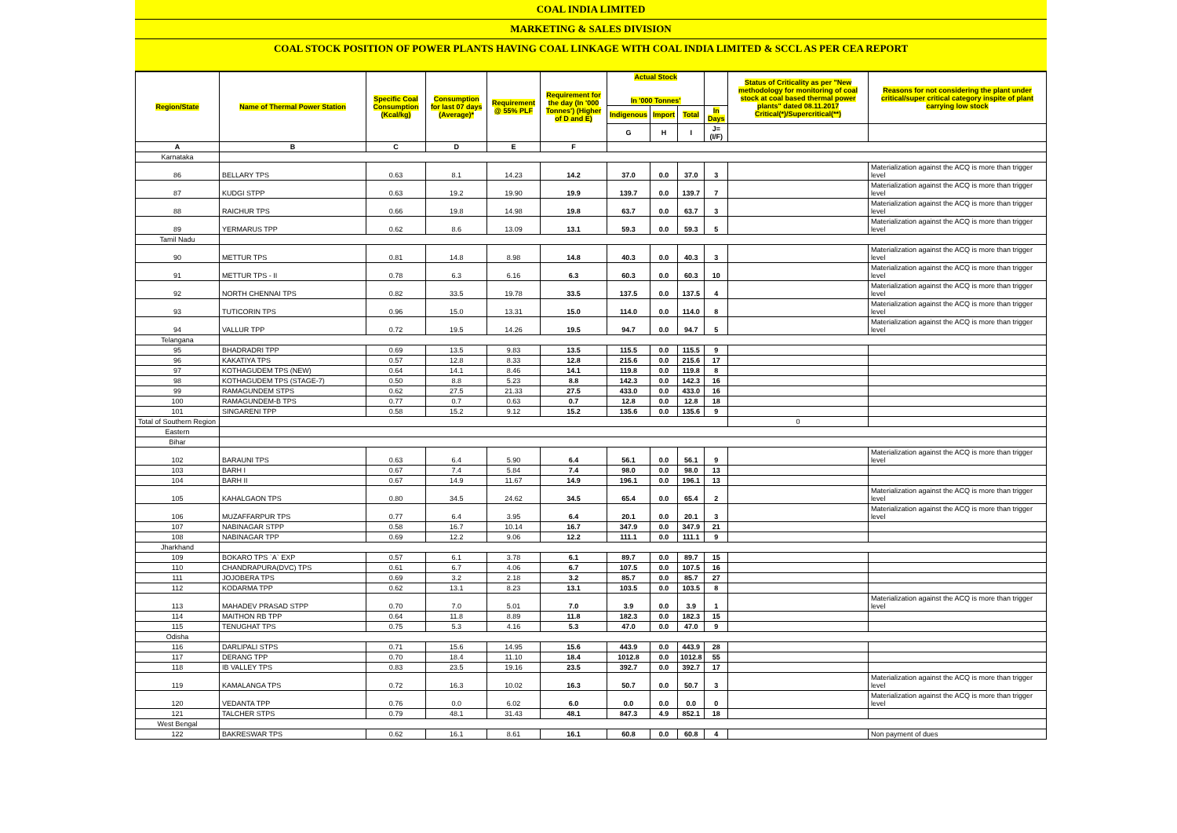COAL INDIA LIMITED
MARKETING & SALES DIVISION
COAL STOCK POSITION OF POWER PLANTS HAVING COAL LINKAGE WITH COAL INDIA LIMITED & SCCL AS PER CEA REPORT
| Region/State | Name of Thermal Power Station | Specific Coal Consumption (Kcal/kg) | Consumption for last 07 days (Average)* | Requirement @ 55% PLF | Requirement for the day (In '000 Tonnes') (Higher of D and E) | Actual Stock In '000 Tonnes' | | | | Status of Criticality as per "New methodology for monitoring of coal stock at coal based thermal power plants" dated 08.11.2017 Critical(*)/Supercritical(**) | Reasons for not considering the plant under critical/super critical category inspite of plant carrying low stock |
| --- | --- | --- | --- | --- | --- | --- | --- | --- | --- | --- | --- |
| | | | | | | Indigenous | Import | Total | In Days | | |
| | | | | | | G | H | I | J=(I/F) | | |
| A | B | C | D | E | F | | | | | | |
| Karnataka | | | | | | | | | | | |
| 86 | BELLARY TPS | 0.63 | 8.1 | 14.23 | 14.2 | 37.0 | 0.0 | 37.0 | 3 | | Materialization against the ACQ is more than trigger level |
| 87 | KUDGI STPP | 0.63 | 19.2 | 19.90 | 19.9 | 139.7 | 0.0 | 139.7 | 7 | | Materialization against the ACQ is more than trigger level |
| 88 | RAICHUR TPS | 0.66 | 19.8 | 14.98 | 19.8 | 63.7 | 0.0 | 63.7 | 3 | | Materialization against the ACQ is more than trigger level |
| 89 | YERMARUS TPP | 0.62 | 8.6 | 13.09 | 13.1 | 59.3 | 0.0 | 59.3 | 5 | | Materialization against the ACQ is more than trigger level |
| Tamil Nadu | | | | | | | | | | | |
| 90 | METTUR TPS | 0.81 | 14.8 | 8.98 | 14.8 | 40.3 | 0.0 | 40.3 | 3 | | Materialization against the ACQ is more than trigger level |
| 91 | METTUR TPS - II | 0.78 | 6.3 | 6.16 | 6.3 | 60.3 | 0.0 | 60.3 | 10 | | Materialization against the ACQ is more than trigger level |
| 92 | NORTH CHENNAI TPS | 0.82 | 33.5 | 19.78 | 33.5 | 137.5 | 0.0 | 137.5 | 4 | | Materialization against the ACQ is more than trigger level |
| 93 | TUTICORIN TPS | 0.96 | 15.0 | 13.31 | 15.0 | 114.0 | 0.0 | 114.0 | 8 | | Materialization against the ACQ is more than trigger level |
| 94 | VALLUR TPP | 0.72 | 19.5 | 14.26 | 19.5 | 94.7 | 0.0 | 94.7 | 5 | | Materialization against the ACQ is more than trigger level |
| Telangana | | | | | | | | | | | |
| 95 | BHADRADRI TPP | 0.69 | 13.5 | 9.83 | 13.5 | 115.5 | 0.0 | 115.5 | 9 | | |
| 96 | KAKATIYA TPS | 0.57 | 12.8 | 8.33 | 12.8 | 215.6 | 0.0 | 215.6 | 17 | | |
| 97 | KOTHAGUDEM TPS (NEW) | 0.64 | 14.1 | 8.46 | 14.1 | 119.8 | 0.0 | 119.8 | 8 | | |
| 98 | KOTHAGUDEM TPS (STAGE-7) | 0.50 | 8.8 | 5.23 | 8.8 | 142.3 | 0.0 | 142.3 | 16 | | |
| 99 | RAMAGUNDEM STPS | 0.62 | 27.5 | 21.33 | 27.5 | 433.0 | 0.0 | 433.0 | 16 | | |
| 100 | RAMAGUNDEM-B TPS | 0.77 | 0.7 | 0.63 | 0.7 | 12.8 | 0.0 | 12.8 | 18 | | |
| 101 | SINGARENI TPP | 0.58 | 15.2 | 9.12 | 15.2 | 135.6 | 0.0 | 135.6 | 9 | | |
| Total of Southern Region | | | | | | | | | | 0 | |
| Eastern | | | | | | | | | | | |
| Bihar | | | | | | | | | | | |
| 102 | BARAUNI TPS | 0.63 | 6.4 | 5.90 | 6.4 | 56.1 | 0.0 | 56.1 | 9 | | Materialization against the ACQ is more than trigger level |
| 103 | BARH I | 0.67 | 7.4 | 5.84 | 7.4 | 98.0 | 0.0 | 98.0 | 13 | | |
| 104 | BARH II | 0.67 | 14.9 | 11.67 | 14.9 | 196.1 | 0.0 | 196.1 | 13 | | |
| 105 | KAHALGAON TPS | 0.80 | 34.5 | 24.62 | 34.5 | 65.4 | 0.0 | 65.4 | 2 | | Materialization against the ACQ is more than trigger level |
| 106 | MUZAFFARPUR TPS | 0.77 | 6.4 | 3.95 | 6.4 | 20.1 | 0.0 | 20.1 | 3 | | Materialization against the ACQ is more than trigger level |
| 107 | NABINAGAR STPP | 0.58 | 16.7 | 10.14 | 16.7 | 347.9 | 0.0 | 347.9 | 21 | | |
| 108 | NABINAGAR TPP | 0.69 | 12.2 | 9.06 | 12.2 | 111.1 | 0.0 | 111.1 | 9 | | |
| Jharkhand | | | | | | | | | | | |
| 109 | BOKARO TPS `A` EXP | 0.57 | 6.1 | 3.78 | 6.1 | 89.7 | 0.0 | 89.7 | 15 | | |
| 110 | CHANDRAPURA(DVC) TPS | 0.61 | 6.7 | 4.06 | 6.7 | 107.5 | 0.0 | 107.5 | 16 | | |
| 111 | JOJOBERA TPS | 0.69 | 3.2 | 2.18 | 3.2 | 85.7 | 0.0 | 85.7 | 27 | | |
| 112 | KODARMA TPP | 0.62 | 13.1 | 8.23 | 13.1 | 103.5 | 0.0 | 103.5 | 8 | | |
| 113 | MAHADEV PRASAD STPP | 0.70 | 7.0 | 5.01 | 7.0 | 3.9 | 0.0 | 3.9 | 1 | | Materialization against the ACQ is more than trigger level |
| 114 | MAITHON RB TPP | 0.64 | 11.8 | 8.89 | 11.8 | 182.3 | 0.0 | 182.3 | 15 | | |
| 115 | TENUGHAT TPS | 0.75 | 5.3 | 4.16 | 5.3 | 47.0 | 0.0 | 47.0 | 9 | | |
| Odisha | | | | | | | | | | | |
| 116 | DARLIPALI STPS | 0.71 | 15.6 | 14.95 | 15.6 | 443.9 | 0.0 | 443.9 | 28 | | |
| 117 | DERANG TPP | 0.70 | 18.4 | 11.10 | 18.4 | 1012.8 | 0.0 | 1012.8 | 55 | | |
| 118 | IB VALLEY TPS | 0.83 | 23.5 | 19.16 | 23.5 | 392.7 | 0.0 | 392.7 | 17 | | |
| 119 | KAMALANGA TPS | 0.72 | 16.3 | 10.02 | 16.3 | 50.7 | 0.0 | 50.7 | 3 | | Materialization against the ACQ is more than trigger level |
| 120 | VEDANTA TPP | 0.76 | 0.0 | 6.02 | 6.0 | 0.0 | 0.0 | 0.0 | 0 | | Materialization against the ACQ is more than trigger level |
| 121 | TALCHER STPS | 0.79 | 48.1 | 31.43 | 48.1 | 847.3 | 4.9 | 852.1 | 18 | | |
| West Bengal | | | | | | | | | | | |
| 122 | BAKRESWAR TPS | 0.62 | 16.1 | 8.61 | 16.1 | 60.8 | 0.0 | 60.8 | 4 | | Non payment of dues |